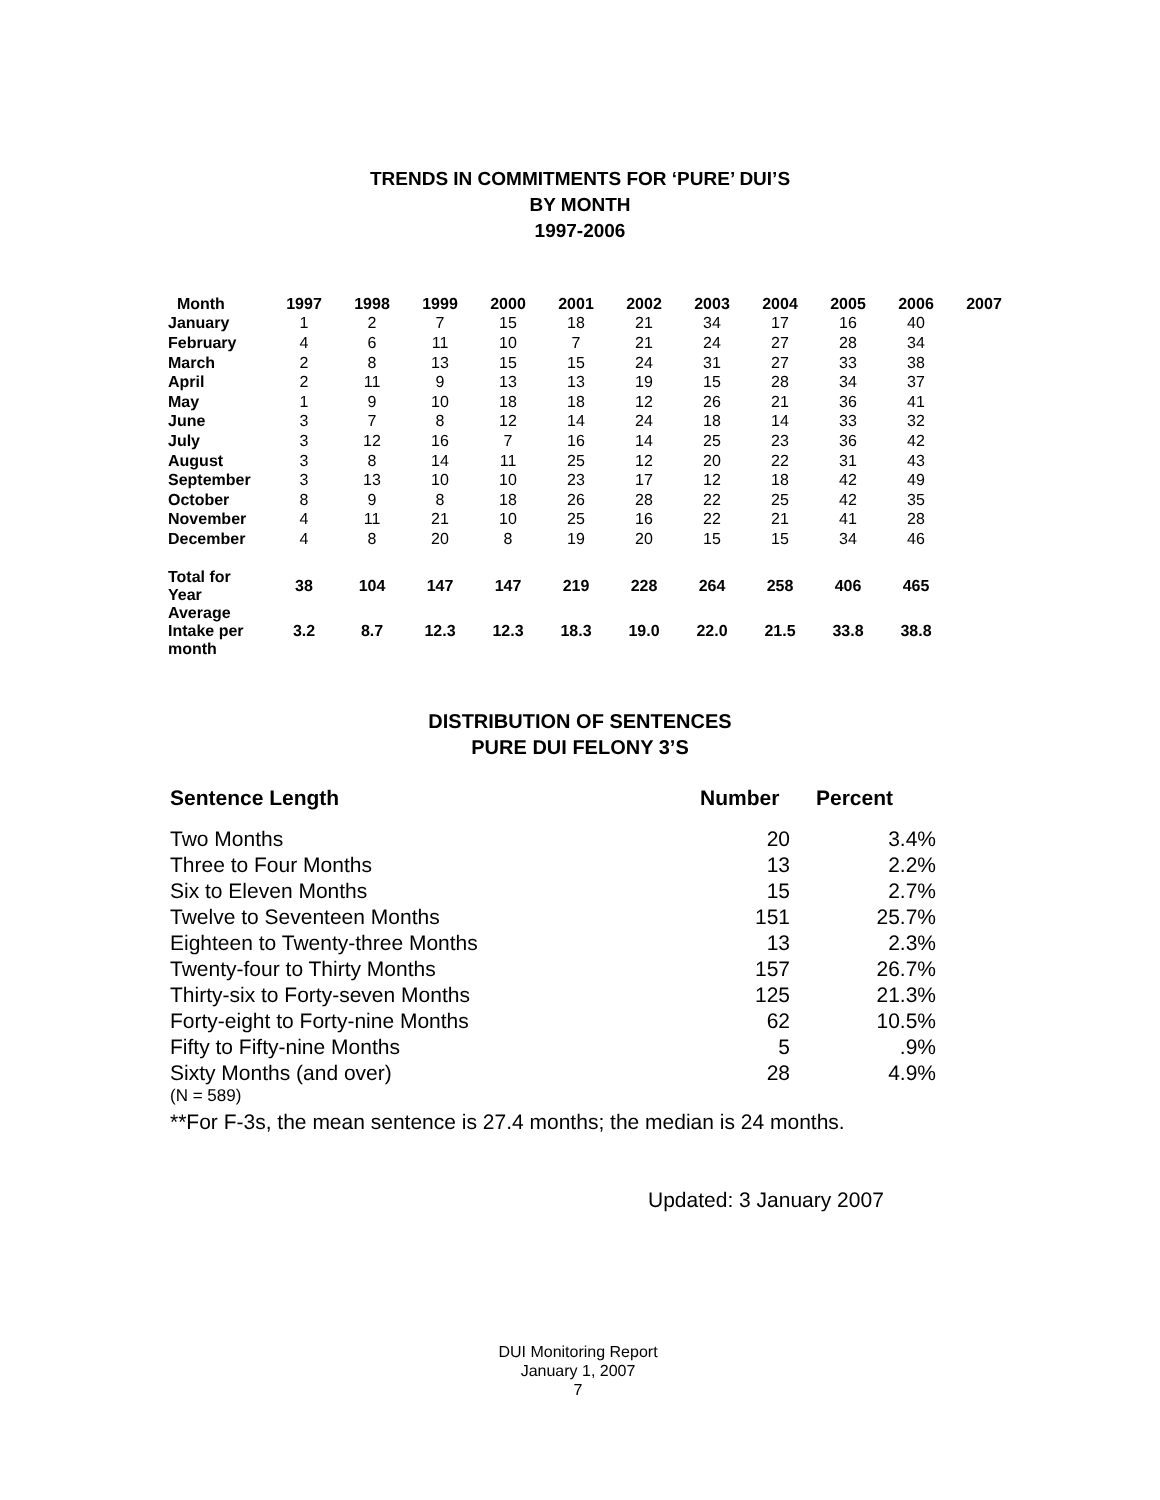TRENDS IN COMMITMENTS FOR ‘PURE’ DUI’S
BY MONTH
1997-2006
| Month | 1997 | 1998 | 1999 | 2000 | 2001 | 2002 | 2003 | 2004 | 2005 | 2006 | 2007 |
| --- | --- | --- | --- | --- | --- | --- | --- | --- | --- | --- | --- |
| January | 1 | 2 | 7 | 15 | 18 | 21 | 34 | 17 | 16 | 40 | |
| February | 4 | 6 | 11 | 10 | 7 | 21 | 24 | 27 | 28 | 34 | |
| March | 2 | 8 | 13 | 15 | 15 | 24 | 31 | 27 | 33 | 38 | |
| April | 2 | 11 | 9 | 13 | 13 | 19 | 15 | 28 | 34 | 37 | |
| May | 1 | 9 | 10 | 18 | 18 | 12 | 26 | 21 | 36 | 41 | |
| June | 3 | 7 | 8 | 12 | 14 | 24 | 18 | 14 | 33 | 32 | |
| July | 3 | 12 | 16 | 7 | 16 | 14 | 25 | 23 | 36 | 42 | |
| August | 3 | 8 | 14 | 11 | 25 | 12 | 20 | 22 | 31 | 43 | |
| September | 3 | 13 | 10 | 10 | 23 | 17 | 12 | 18 | 42 | 49 | |
| October | 8 | 9 | 8 | 18 | 26 | 28 | 22 | 25 | 42 | 35 | |
| November | 4 | 11 | 21 | 10 | 25 | 16 | 22 | 21 | 41 | 28 | |
| December | 4 | 8 | 20 | 8 | 19 | 20 | 15 | 15 | 34 | 46 | |
| Total for Year | 38 | 104 | 147 | 147 | 219 | 228 | 264 | 258 | 406 | 465 | |
| Average Intake per month | 3.2 | 8.7 | 12.3 | 12.3 | 18.3 | 19.0 | 22.0 | 21.5 | 33.8 | 38.8 | |
DISTRIBUTION OF SENTENCES
PURE DUI FELONY 3’S
| Sentence Length | Number | Percent |
| --- | --- | --- |
| Two Months | 20 | 3.4% |
| Three to Four Months | 13 | 2.2% |
| Six to Eleven Months | 15 | 2.7% |
| Twelve to Seventeen Months | 151 | 25.7% |
| Eighteen to Twenty-three Months | 13 | 2.3% |
| Twenty-four to Thirty Months | 157 | 26.7% |
| Thirty-six to Forty-seven Months | 125 | 21.3% |
| Forty-eight to Forty-nine Months | 62 | 10.5% |
| Fifty to Fifty-nine Months | 5 | .9% |
| Sixty Months (and over) | 28 | 4.9% |
(N = 589)
**For F-3s, the mean sentence is 27.4 months; the median is 24 months.
Updated: 3 January 2007
DUI Monitoring Report
January 1, 2007
7